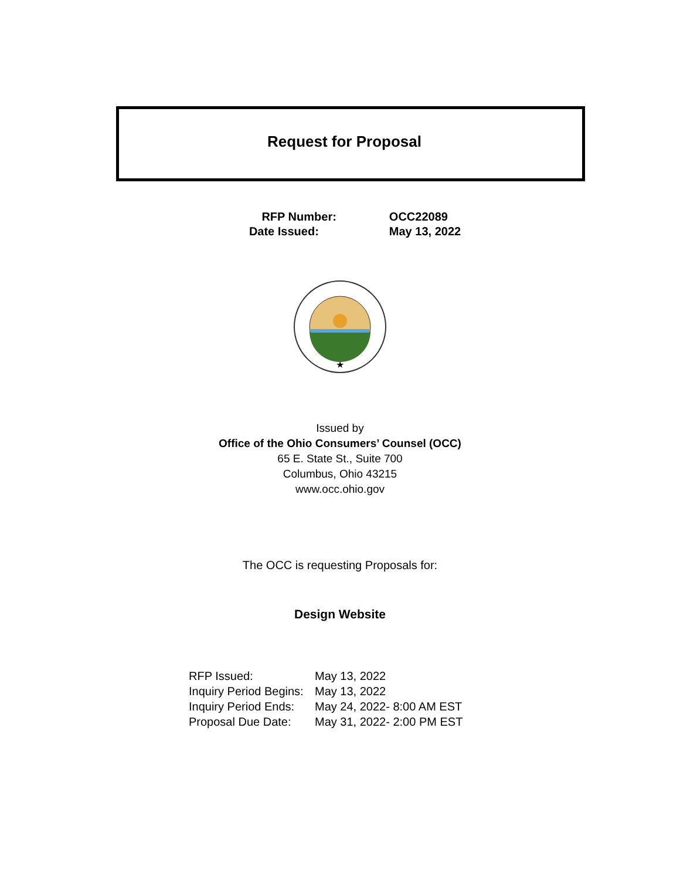Request for Proposal
| RFP Number: | OCC22089 |
| Date Issued: | May 13, 2022 |
★
Issued by
Office of the Ohio Consumers’ Counsel (OCC)
65 E. State St., Suite 700
Columbus, Ohio 43215
www.occ.ohio.gov
The OCC is requesting Proposals for:
Design Website
| RFP Issued: | May 13, 2022 |
| Inquiry Period Begins: | May 13, 2022 |
| Inquiry Period Ends: | May 24, 2022- 8:00 AM EST |
| Proposal Due Date: | May 31, 2022- 2:00 PM EST |